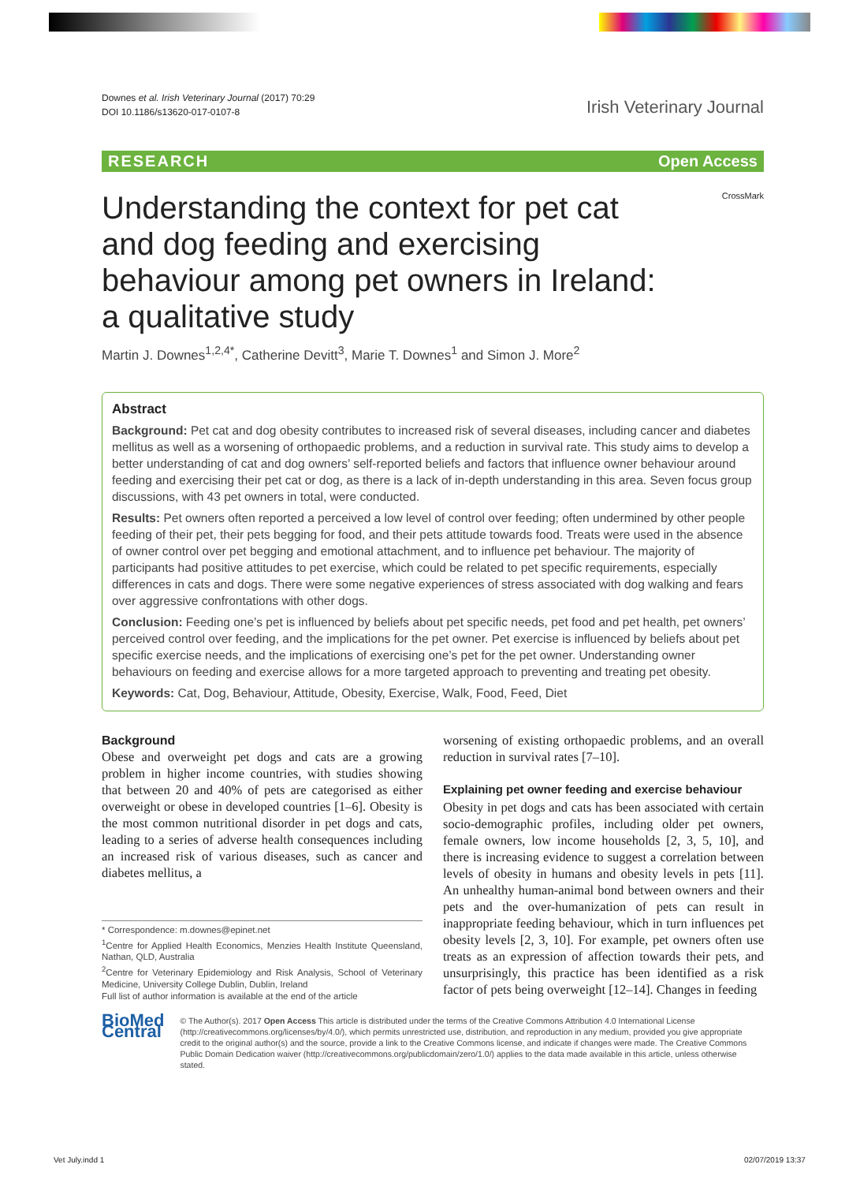Downes et al. Irish Veterinary Journal (2017) 70:29
DOI 10.1186/s13620-017-0107-8
Irish Veterinary Journal
RESEARCH Open Access
CrossMark
Understanding the context for pet cat and dog feeding and exercising behaviour among pet owners in Ireland: a qualitative study
Martin J. Downes<sup>1,2,4*</sup>, Catherine Devitt<sup>3</sup>, Marie T. Downes<sup>1</sup> and Simon J. More<sup>2</sup>
Abstract
Background: Pet cat and dog obesity contributes to increased risk of several diseases, including cancer and diabetes mellitus as well as a worsening of orthopaedic problems, and a reduction in survival rate. This study aims to develop a better understanding of cat and dog owners’ self-reported beliefs and factors that influence owner behaviour around feeding and exercising their pet cat or dog, as there is a lack of in-depth understanding in this area. Seven focus group discussions, with 43 pet owners in total, were conducted.
Results: Pet owners often reported a perceived a low level of control over feeding; often undermined by other people feeding of their pet, their pets begging for food, and their pets attitude towards food. Treats were used in the absence of owner control over pet begging and emotional attachment, and to influence pet behaviour. The majority of participants had positive attitudes to pet exercise, which could be related to pet specific requirements, especially differences in cats and dogs. There were some negative experiences of stress associated with dog walking and fears over aggressive confrontations with other dogs.
Conclusion: Feeding one’s pet is influenced by beliefs about pet specific needs, pet food and pet health, pet owners’ perceived control over feeding, and the implications for the pet owner. Pet exercise is influenced by beliefs about pet specific exercise needs, and the implications of exercising one’s pet for the pet owner. Understanding owner behaviours on feeding and exercise allows for a more targeted approach to preventing and treating pet obesity.
Keywords: Cat, Dog, Behaviour, Attitude, Obesity, Exercise, Walk, Food, Feed, Diet
Background
Obese and overweight pet dogs and cats are a growing problem in higher income countries, with studies showing that between 20 and 40% of pets are categorised as either overweight or obese in developed countries [1–6]. Obesity is the most common nutritional disorder in pet dogs and cats, leading to a series of adverse health consequences including an increased risk of various diseases, such as cancer and diabetes mellitus, a
* Correspondence: m.downes@epinet.net
<sup>1</sup> Centre for Applied Health Economics, Menzies Health Institute Queensland, Nathan, QLD, Australia
<sup>2</sup> Centre for Veterinary Epidemiology and Risk Analysis, School of Veterinary Medicine, University College Dublin, Dublin, Ireland
Full list of author information is available at the end of the article
worsening of existing orthopaedic problems, and an overall reduction in survival rates [7–10].
Explaining pet owner feeding and exercise behaviour
Obesity in pet dogs and cats has been associated with certain socio-demographic profiles, including older pet owners, female owners, low income households [2, 3, 5, 10], and there is increasing evidence to suggest a correlation between levels of obesity in humans and obesity levels in pets [11]. An unhealthy human-animal bond between owners and their pets and the over-humanization of pets can result in inappropriate feeding behaviour, which in turn influences pet obesity levels [2, 3, 10]. For example, pet owners often use treats as an expression of affection towards their pets, and unsurprisingly, this practice has been identified as a risk factor of pets being overweight [12–14]. Changes in feeding
BioMed Central
© The Author(s). 2017 Open Access This article is distributed under the terms of the Creative Commons Attribution 4.0 International License (http://creativecommons.org/licenses/by/4.0/), which permits unrestricted use, distribution, and reproduction in any medium, provided you give appropriate credit to the original author(s) and the source, provide a link to the Creative Commons license, and indicate if changes were made. The Creative Commons Public Domain Dedication waiver (http://creativecommons.org/publicdomain/zero/1.0/) applies to the data made available in this article, unless otherwise stated.
Vet July.indd 1 02/07/2019 13:37